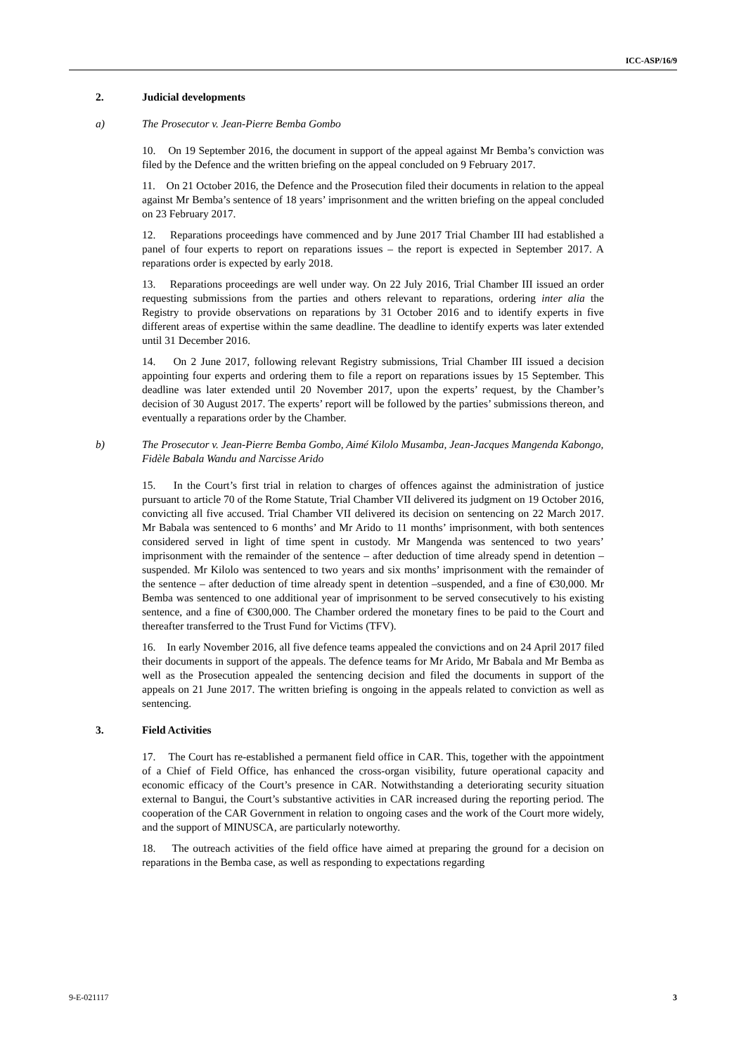ICC-ASP/16/9
2. Judicial developments
a) The Prosecutor v. Jean-Pierre Bemba Gombo
10. On 19 September 2016, the document in support of the appeal against Mr Bemba’s conviction was filed by the Defence and the written briefing on the appeal concluded on 9 February 2017.
11. On 21 October 2016, the Defence and the Prosecution filed their documents in relation to the appeal against Mr Bemba’s sentence of 18 years’ imprisonment and the written briefing on the appeal concluded on 23 February 2017.
12. Reparations proceedings have commenced and by June 2017 Trial Chamber III had established a panel of four experts to report on reparations issues – the report is expected in September 2017. A reparations order is expected by early 2018.
13. Reparations proceedings are well under way. On 22 July 2016, Trial Chamber III issued an order requesting submissions from the parties and others relevant to reparations, ordering inter alia the Registry to provide observations on reparations by 31 October 2016 and to identify experts in five different areas of expertise within the same deadline. The deadline to identify experts was later extended until 31 December 2016.
14. On 2 June 2017, following relevant Registry submissions, Trial Chamber III issued a decision appointing four experts and ordering them to file a report on reparations issues by 15 September. This deadline was later extended until 20 November 2017, upon the experts’ request, by the Chamber’s decision of 30 August 2017. The experts’ report will be followed by the parties’ submissions thereon, and eventually a reparations order by the Chamber.
b) The Prosecutor v. Jean-Pierre Bemba Gombo, Aimé Kilolo Musamba, Jean-Jacques Mangenda Kabongo, Fidèle Babala Wandu and Narcisse Arido
15. In the Court’s first trial in relation to charges of offences against the administration of justice pursuant to article 70 of the Rome Statute, Trial Chamber VII delivered its judgment on 19 October 2016, convicting all five accused. Trial Chamber VII delivered its decision on sentencing on 22 March 2017. Mr Babala was sentenced to 6 months’ and Mr Arido to 11 months’ imprisonment, with both sentences considered served in light of time spent in custody. Mr Mangenda was sentenced to two years’ imprisonment with the remainder of the sentence – after deduction of time already spend in detention – suspended. Mr Kilolo was sentenced to two years and six months’ imprisonment with the remainder of the sentence – after deduction of time already spent in detention –suspended, and a fine of €30,000. Mr Bemba was sentenced to one additional year of imprisonment to be served consecutively to his existing sentence, and a fine of €300,000. The Chamber ordered the monetary fines to be paid to the Court and thereafter transferred to the Trust Fund for Victims (TFV).
16. In early November 2016, all five defence teams appealed the convictions and on 24 April 2017 filed their documents in support of the appeals. The defence teams for Mr Arido, Mr Babala and Mr Bemba as well as the Prosecution appealed the sentencing decision and filed the documents in support of the appeals on 21 June 2017. The written briefing is ongoing in the appeals related to conviction as well as sentencing.
3. Field Activities
17. The Court has re-established a permanent field office in CAR. This, together with the appointment of a Chief of Field Office, has enhanced the cross-organ visibility, future operational capacity and economic efficacy of the Court’s presence in CAR. Notwithstanding a deteriorating security situation external to Bangui, the Court’s substantive activities in CAR increased during the reporting period. The cooperation of the CAR Government in relation to ongoing cases and the work of the Court more widely, and the support of MINUSCA, are particularly noteworthy.
18. The outreach activities of the field office have aimed at preparing the ground for a decision on reparations in the Bemba case, as well as responding to expectations regarding
9-E-021117 3